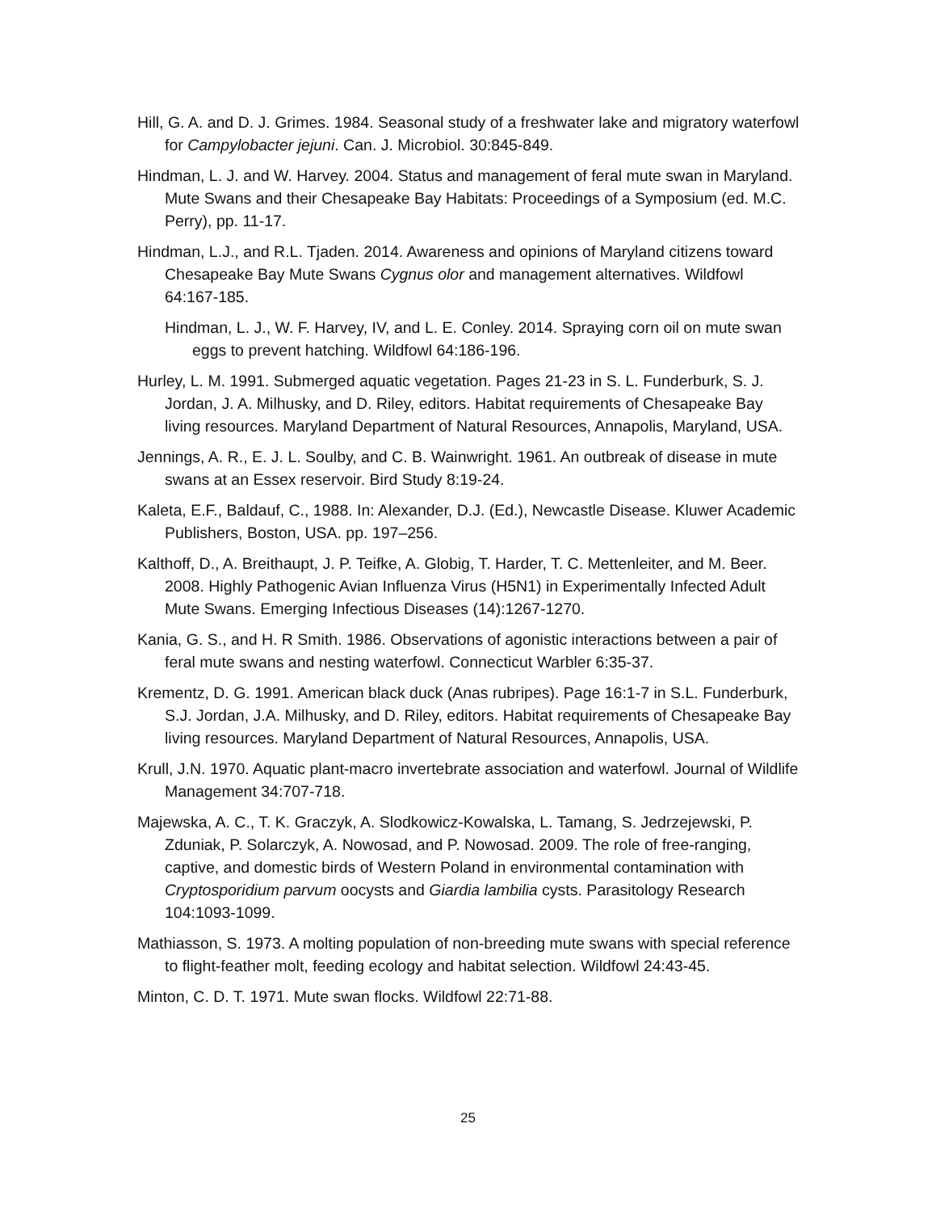Hill, G. A. and D. J. Grimes. 1984. Seasonal study of a freshwater lake and migratory waterfowl for Campylobacter jejuni. Can. J. Microbiol. 30:845-849.
Hindman, L. J. and W. Harvey. 2004. Status and management of feral mute swan in Maryland. Mute Swans and their Chesapeake Bay Habitats: Proceedings of a Symposium (ed. M.C. Perry), pp. 11-17.
Hindman, L.J., and R.L. Tjaden. 2014. Awareness and opinions of Maryland citizens toward Chesapeake Bay Mute Swans Cygnus olor and management alternatives. Wildfowl 64:167-185.
Hindman, L. J., W. F. Harvey, IV, and L. E. Conley. 2014. Spraying corn oil on mute swan eggs to prevent hatching. Wildfowl 64:186-196.
Hurley, L. M. 1991. Submerged aquatic vegetation. Pages 21-23 in S. L. Funderburk, S. J. Jordan, J. A. Milhusky, and D. Riley, editors. Habitat requirements of Chesapeake Bay living resources. Maryland Department of Natural Resources, Annapolis, Maryland, USA.
Jennings, A. R., E. J. L. Soulby, and C. B. Wainwright. 1961. An outbreak of disease in mute swans at an Essex reservoir. Bird Study 8:19-24.
Kaleta, E.F., Baldauf, C., 1988. In: Alexander, D.J. (Ed.), Newcastle Disease. Kluwer Academic Publishers, Boston, USA. pp. 197–256.
Kalthoff, D., A. Breithaupt, J. P. Teifke, A. Globig, T. Harder, T. C. Mettenleiter, and M. Beer. 2008. Highly Pathogenic Avian Influenza Virus (H5N1) in Experimentally Infected Adult Mute Swans. Emerging Infectious Diseases (14):1267-1270.
Kania, G. S., and H. R Smith. 1986. Observations of agonistic interactions between a pair of feral mute swans and nesting waterfowl. Connecticut Warbler 6:35-37.
Krementz, D. G. 1991. American black duck (Anas rubripes). Page 16:1-7 in S.L. Funderburk, S.J. Jordan, J.A. Milhusky, and D. Riley, editors. Habitat requirements of Chesapeake Bay living resources. Maryland Department of Natural Resources, Annapolis, USA.
Krull, J.N. 1970. Aquatic plant-macro invertebrate association and waterfowl. Journal of Wildlife Management 34:707-718.
Majewska, A. C., T. K. Graczyk, A. Slodkowicz-Kowalska, L. Tamang, S. Jedrzejewski, P. Zduniak, P. Solarczyk, A. Nowosad, and P. Nowosad. 2009. The role of free-ranging, captive, and domestic birds of Western Poland in environmental contamination with Cryptosporidium parvum oocysts and Giardia lambilia cysts. Parasitology Research 104:1093-1099.
Mathiasson, S. 1973. A molting population of non-breeding mute swans with special reference to flight-feather molt, feeding ecology and habitat selection. Wildfowl 24:43-45.
Minton, C. D. T. 1971. Mute swan flocks. Wildfowl 22:71-88.
25